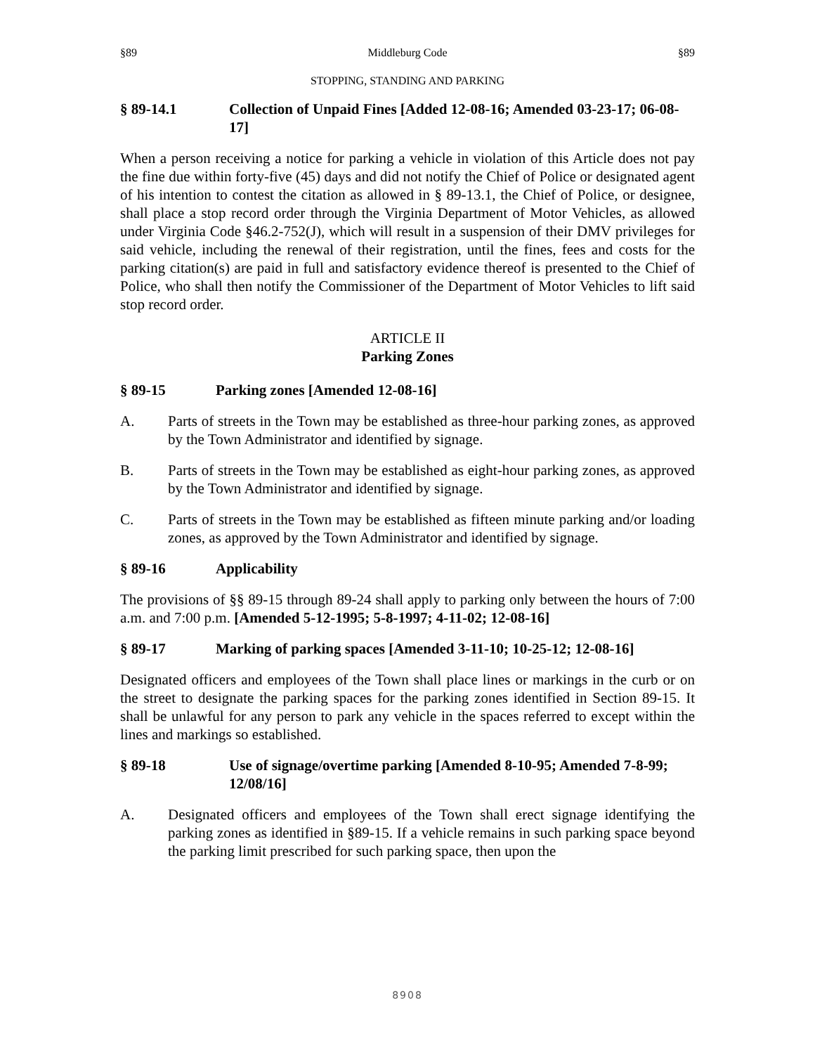§89 Middleburg Code §89
STOPPING, STANDING AND PARKING
§ 89-14.1 Collection of Unpaid Fines [Added 12-08-16; Amended 03-23-17; 06-08-17]
When a person receiving a notice for parking a vehicle in violation of this Article does not pay the fine due within forty-five (45) days and did not notify the Chief of Police or designated agent of his intention to contest the citation as allowed in § 89-13.1, the Chief of Police, or designee, shall place a stop record order through the Virginia Department of Motor Vehicles, as allowed under Virginia Code §46.2-752(J), which will result in a suspension of their DMV privileges for said vehicle, including the renewal of their registration, until the fines, fees and costs for the parking citation(s) are paid in full and satisfactory evidence thereof is presented to the Chief of Police, who shall then notify the Commissioner of the Department of Motor Vehicles to lift said stop record order.
ARTICLE II
Parking Zones
§ 89-15 Parking zones [Amended 12-08-16]
A. Parts of streets in the Town may be established as three-hour parking zones, as approved by the Town Administrator and identified by signage.
B. Parts of streets in the Town may be established as eight-hour parking zones, as approved by the Town Administrator and identified by signage.
C. Parts of streets in the Town may be established as fifteen minute parking and/or loading zones, as approved by the Town Administrator and identified by signage.
§ 89-16 Applicability
The provisions of §§ 89-15 through 89-24 shall apply to parking only between the hours of 7:00 a.m. and 7:00 p.m. [Amended 5-12-1995; 5-8-1997; 4-11-02; 12-08-16]
§ 89-17 Marking of parking spaces [Amended 3-11-10; 10-25-12; 12-08-16]
Designated officers and employees of the Town shall place lines or markings in the curb or on the street to designate the parking spaces for the parking zones identified in Section 89-15. It shall be unlawful for any person to park any vehicle in the spaces referred to except within the lines and markings so established.
§ 89-18 Use of signage/overtime parking [Amended 8-10-95; Amended 7-8-99; 12/08/16]
A. Designated officers and employees of the Town shall erect signage identifying the parking zones as identified in §89-15. If a vehicle remains in such parking space beyond the parking limit prescribed for such parking space, then upon the
8908